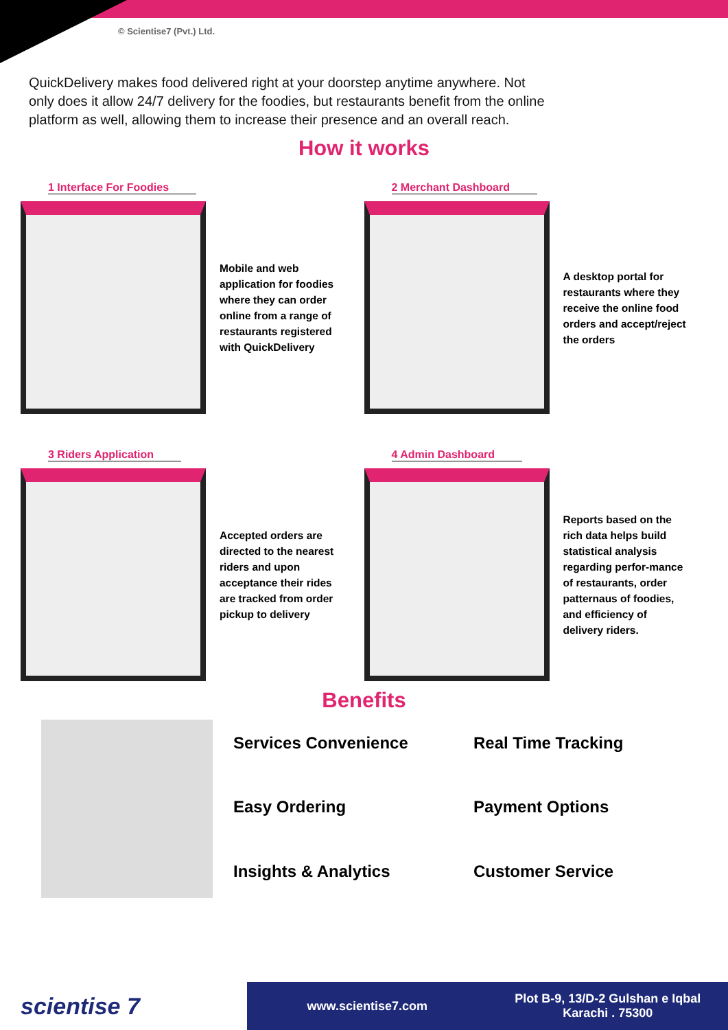© Scientise7 (Pvt.) Ltd.
QuickDelivery makes food delivered right at your doorstep anytime anywhere. Not only does it allow 24/7 delivery for the foodies, but restaurants benefit from the online platform as well, allowing them to increase their presence and an overall reach.
How it works
1 Interface For Foodies
Mobile and web application for foodies where they can order online from a range of restaurants registered with QuickDelivery
2 Merchant Dashboard
A desktop portal for restaurants where they receive the online food orders and accept/reject the orders
3 Riders Application
Accepted orders are directed to the nearest riders and upon acceptance their rides are tracked from order pickup to delivery
4 Admin Dashboard
Reports based on the rich data helps build statistical analysis regarding perfor-mance of restaurants, order patternaus of foodies, and efficiency of delivery riders.
Benefits
Services Convenience
Real Time Tracking
Easy Ordering
Payment Options
Insights & Analytics
Customer Service
scientise 7
www.scientise7.com
Plot B-9, 13/D-2 Gulshan e Iqbal
Karachi . 75300